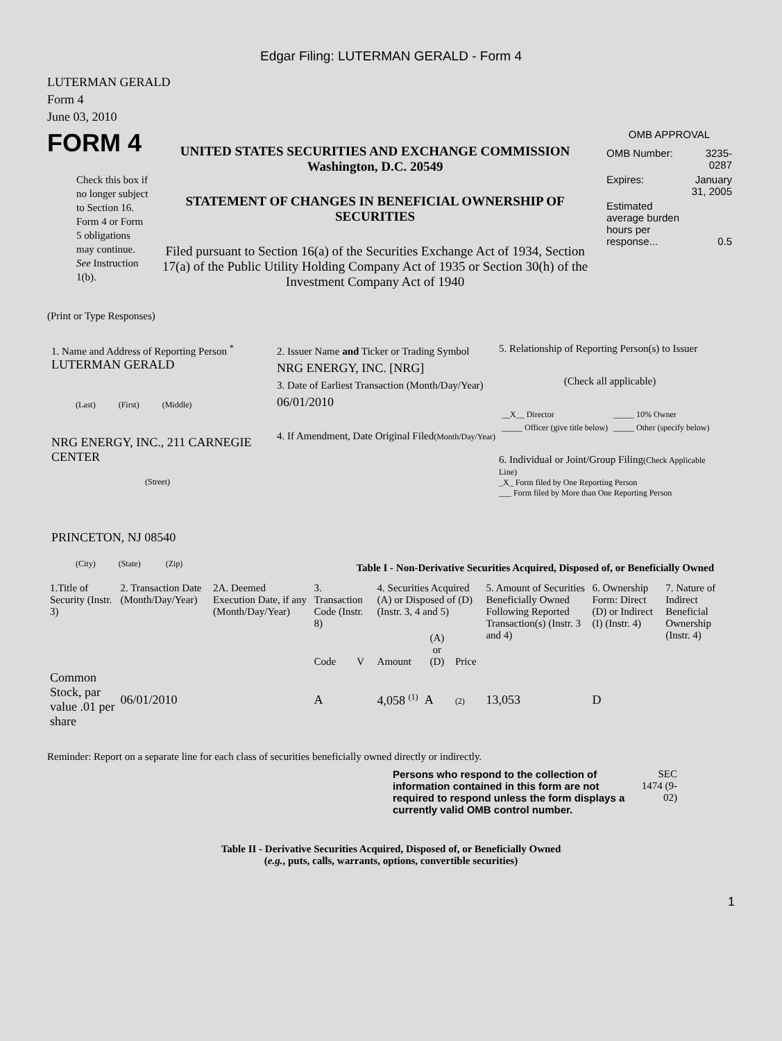Edgar Filing: LUTERMAN GERALD - Form 4
LUTERMAN GERALD
Form 4
June 03, 2010
FORM 4
Check this box if no longer subject to Section 16. Form 4 or Form 5 obligations may continue. See Instruction 1(b).
UNITED STATES SECURITIES AND EXCHANGE COMMISSION
Washington, D.C. 20549
STATEMENT OF CHANGES IN BENEFICIAL OWNERSHIP OF SECURITIES
Filed pursuant to Section 16(a) of the Securities Exchange Act of 1934, Section 17(a) of the Public Utility Holding Company Act of 1935 or Section 30(h) of the Investment Company Act of 1940
OMB APPROVAL
| OMB Number: | 3235-0287 |
| Expires: | January 31, 2005 |
| Estimated average burden hours per response... | 0.5 |
(Print or Type Responses)
1. Name and Address of Reporting Person <sup>*</sup>
LUTERMAN GERALD
(Last) (First) (Middle)
NRG ENERGY, INC., 211 CARNEGIE CENTER
(Street)
PRINCETON, NJ 08540
(City) (State) (Zip)
2. Issuer Name and Ticker or Trading Symbol
NRG ENERGY, INC. [NRG]
3. Date of Earliest Transaction (Month/Day/Year)
06/01/2010
4. If Amendment, Date Original Filed(Month/Day/Year)
5. Relationship of Reporting Person(s) to Issuer
(Check all applicable)
| __X__ Director | _____ 10% Owner |
| _____ Officer (give title below) | _____ Other (specify below) |
6. Individual or Joint/Group Filing(Check Applicable Line)
_X_ Form filed by One Reporting Person
___ Form filed by More than One Reporting Person
Table I - Non-Derivative Securities Acquired, Disposed of, or Beneficially Owned
| 1.Title of Security (Instr. 3) | 2. Transaction Date (Month/Day/Year) | 2A. Deemed Execution Date, if any (Month/Day/Year) | 3. Transaction Code (Instr. 8) | | 4. Securities Acquired (A) or Disposed of (D) (Instr. 3, 4 and 5) | | | 5. Amount of Securities Beneficially Owned Following Reported Transaction(s) (Instr. 3 and 4) | 6. Ownership Form: Direct (D) or Indirect (I) (Instr. 4) | 7. Nature of Indirect Beneficial Ownership (Instr. 4) |
| --- | --- | --- | --- | --- | --- | --- | --- | --- | --- | --- |
| | | | Code | V | Amount | (A) or (D) | Price | | | |
| Common Stock, par value .01 per share | 06/01/2010 | | A | | 4,058 <sup>(1)</sup> | A | (2) | 13,053 | D | |
Reminder: Report on a separate line for each class of securities beneficially owned directly or indirectly.
Persons who respond to the collection of information contained in this form are not required to respond unless the form displays a currently valid OMB control number.
SEC 1474 (9-02)
Table II - Derivative Securities Acquired, Disposed of, or Beneficially Owned
(e.g., puts, calls, warrants, options, convertible securities)
1